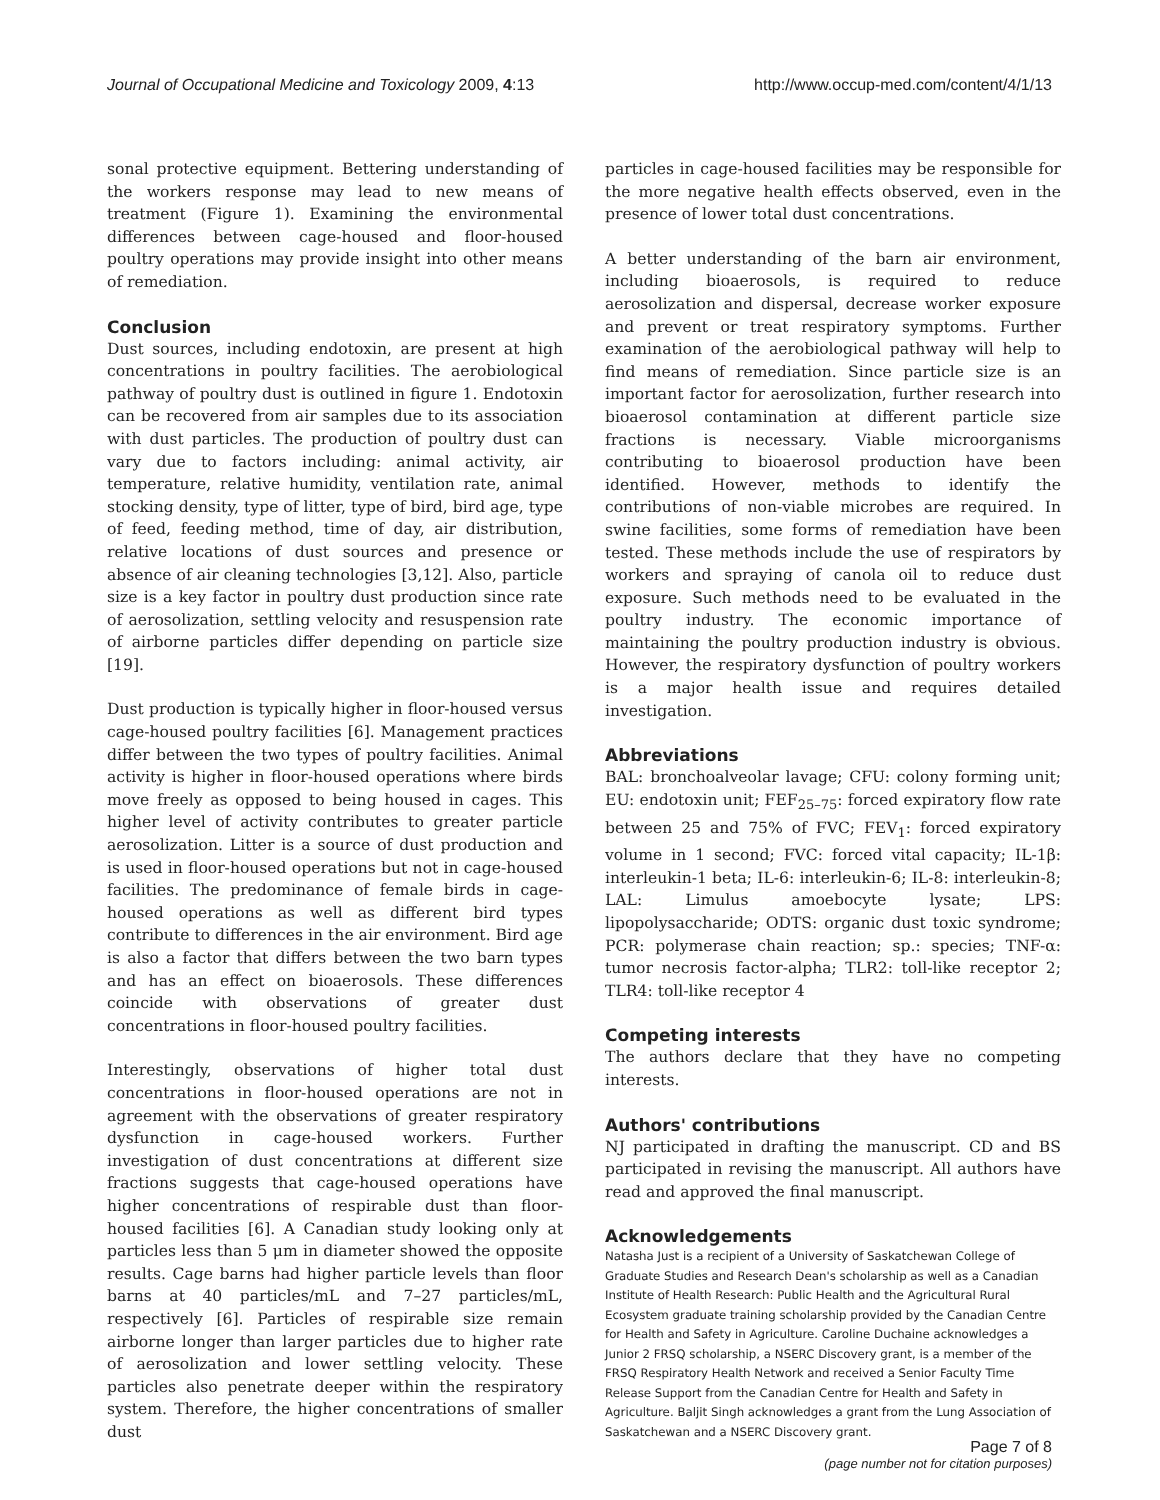Journal of Occupational Medicine and Toxicology 2009, 4:13 http://www.occup-med.com/content/4/1/13
sonal protective equipment. Bettering understanding of the workers response may lead to new means of treatment (Figure 1). Examining the environmental differences between cage-housed and floor-housed poultry operations may provide insight into other means of remediation.
Conclusion
Dust sources, including endotoxin, are present at high concentrations in poultry facilities. The aerobiological pathway of poultry dust is outlined in figure 1. Endotoxin can be recovered from air samples due to its association with dust particles. The production of poultry dust can vary due to factors including: animal activity, air temperature, relative humidity, ventilation rate, animal stocking density, type of litter, type of bird, bird age, type of feed, feeding method, time of day, air distribution, relative locations of dust sources and presence or absence of air cleaning technologies [3,12]. Also, particle size is a key factor in poultry dust production since rate of aerosolization, settling velocity and resuspension rate of airborne particles differ depending on particle size [19].
Dust production is typically higher in floor-housed versus cage-housed poultry facilities [6]. Management practices differ between the two types of poultry facilities. Animal activity is higher in floor-housed operations where birds move freely as opposed to being housed in cages. This higher level of activity contributes to greater particle aerosolization. Litter is a source of dust production and is used in floor-housed operations but not in cage-housed facilities. The predominance of female birds in cage-housed operations as well as different bird types contribute to differences in the air environment. Bird age is also a factor that differs between the two barn types and has an effect on bioaerosols. These differences coincide with observations of greater dust concentrations in floor-housed poultry facilities.
Interestingly, observations of higher total dust concentrations in floor-housed operations are not in agreement with the observations of greater respiratory dysfunction in cage-housed workers. Further investigation of dust concentrations at different size fractions suggests that cage-housed operations have higher concentrations of respirable dust than floor-housed facilities [6]. A Canadian study looking only at particles less than 5 μm in diameter showed the opposite results. Cage barns had higher particle levels than floor barns at 40 particles/mL and 7–27 particles/mL, respectively [6]. Particles of respirable size remain airborne longer than larger particles due to higher rate of aerosolization and lower settling velocity. These particles also penetrate deeper within the respiratory system. Therefore, the higher concentrations of smaller dust
particles in cage-housed facilities may be responsible for the more negative health effects observed, even in the presence of lower total dust concentrations.
A better understanding of the barn air environment, including bioaerosols, is required to reduce aerosolization and dispersal, decrease worker exposure and prevent or treat respiratory symptoms. Further examination of the aerobiological pathway will help to find means of remediation. Since particle size is an important factor for aerosolization, further research into bioaerosol contamination at different particle size fractions is necessary. Viable microorganisms contributing to bioaerosol production have been identified. However, methods to identify the contributions of non-viable microbes are required. In swine facilities, some forms of remediation have been tested. These methods include the use of respirators by workers and spraying of canola oil to reduce dust exposure. Such methods need to be evaluated in the poultry industry. The economic importance of maintaining the poultry production industry is obvious. However, the respiratory dysfunction of poultry workers is a major health issue and requires detailed investigation.
Abbreviations
BAL: bronchoalveolar lavage; CFU: colony forming unit; EU: endotoxin unit; FEF<sub>25–75</sub>: forced expiratory flow rate between 25 and 75% of FVC; FEV<sub>1</sub>: forced expiratory volume in 1 second; FVC: forced vital capacity; IL-1β: interleukin-1 beta; IL-6: interleukin-6; IL-8: interleukin-8; LAL: Limulus amoebocyte lysate; LPS: lipopolysaccharide; ODTS: organic dust toxic syndrome; PCR: polymerase chain reaction; sp.: species; TNF-α: tumor necrosis factor-alpha; TLR2: toll-like receptor 2; TLR4: toll-like receptor 4
Competing interests
The authors declare that they have no competing interests.
Authors' contributions
NJ participated in drafting the manuscript. CD and BS participated in revising the manuscript. All authors have read and approved the final manuscript.
Acknowledgements
Natasha Just is a recipient of a University of Saskatchewan College of Graduate Studies and Research Dean's scholarship as well as a Canadian Institute of Health Research: Public Health and the Agricultural Rural Ecosystem graduate training scholarship provided by the Canadian Centre for Health and Safety in Agriculture. Caroline Duchaine acknowledges a Junior 2 FRSQ scholarship, a NSERC Discovery grant, is a member of the FRSQ Respiratory Health Network and received a Senior Faculty Time Release Support from the Canadian Centre for Health and Safety in Agriculture. Baljit Singh acknowledges a grant from the Lung Association of Saskatchewan and a NSERC Discovery grant.
Page 7 of 8
(page number not for citation purposes)